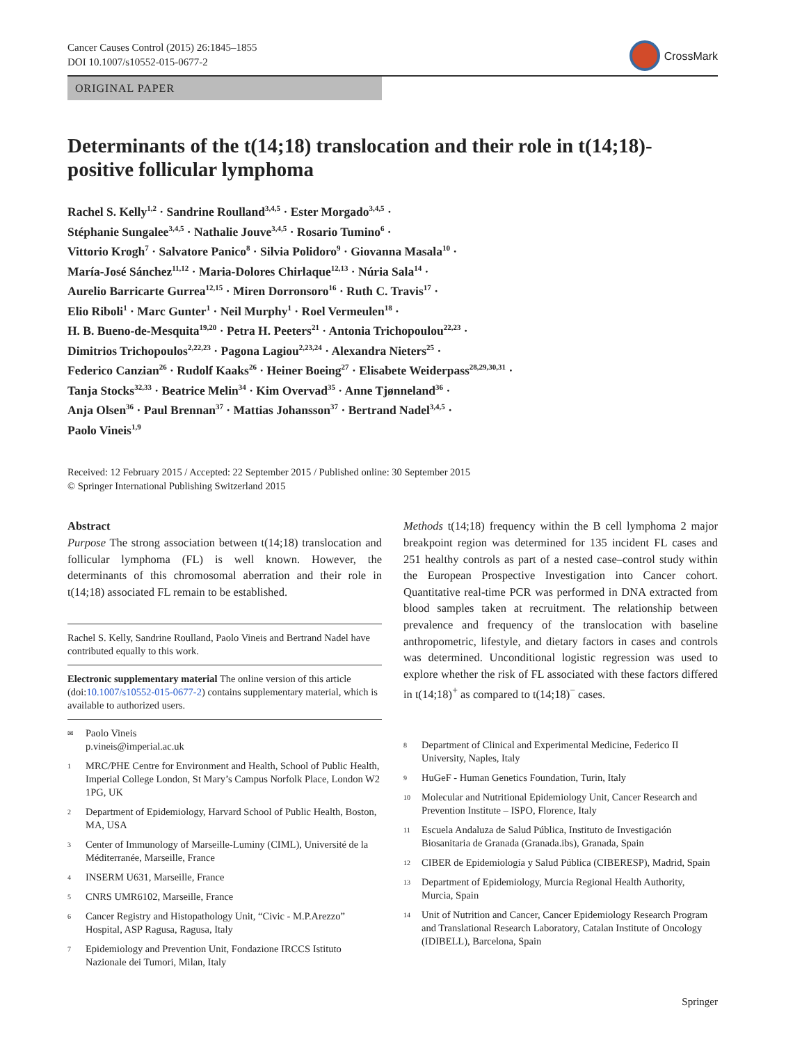Cancer Causes Control (2015) 26:1845–1855
DOI 10.1007/s10552-015-0677-2
CrossMark
ORIGINAL PAPER
Determinants of the t(14;18) translocation and their role in t(14;18)-positive follicular lymphoma
Rachel S. Kelly<sup>1,2</sup> · Sandrine Roulland<sup>3,4,5</sup> · Ester Morgado<sup>3,4,5</sup> ·
Stéphanie Sungalee<sup>3,4,5</sup> · Nathalie Jouve<sup>3,4,5</sup> · Rosario Tumino<sup>6</sup> ·
Vittorio Krogh<sup>7</sup> · Salvatore Panico<sup>8</sup> · Silvia Polidoro<sup>9</sup> · Giovanna Masala<sup>10</sup> ·
María-José Sánchez<sup>11,12</sup> · Maria-Dolores Chirlaque<sup>12,13</sup> · Núria Sala<sup>14</sup> ·
Aurelio Barricarte Gurrea<sup>12,15</sup> · Miren Dorronsoro<sup>16</sup> · Ruth C. Travis<sup>17</sup> ·
Elio Riboli<sup>1</sup> · Marc Gunter<sup>1</sup> · Neil Murphy<sup>1</sup> · Roel Vermeulen<sup>18</sup> ·
H. B. Bueno-de-Mesquita<sup>19,20</sup> · Petra H. Peeters<sup>21</sup> · Antonia Trichopoulou<sup>22,23</sup> ·
Dimitrios Trichopoulos<sup>2,22,23</sup> · Pagona Lagiou<sup>2,23,24</sup> · Alexandra Nieters<sup>25</sup> ·
Federico Canzian<sup>26</sup> · Rudolf Kaaks<sup>26</sup> · Heiner Boeing<sup>27</sup> · Elisabete Weiderpass<sup>28,29,30,31</sup> ·
Tanja Stocks<sup>32,33</sup> · Beatrice Melin<sup>34</sup> · Kim Overvad<sup>35</sup> · Anne Tjønneland<sup>36</sup> ·
Anja Olsen<sup>36</sup> · Paul Brennan<sup>37</sup> · Mattias Johansson<sup>37</sup> · Bertrand Nadel<sup>3,4,5</sup> ·
Paolo Vineis<sup>1,9</sup>
Received: 12 February 2015 / Accepted: 22 September 2015 / Published online: 30 September 2015
© Springer International Publishing Switzerland 2015
Abstract
Purpose The strong association between t(14;18) translocation and follicular lymphoma (FL) is well known. However, the determinants of this chromosomal aberration and their role in t(14;18) associated FL remain to be established.
Rachel S. Kelly, Sandrine Roulland, Paolo Vineis and Bertrand Nadel have contributed equally to this work.
Electronic supplementary material The online version of this article (doi:10.1007/s10552-015-0677-2) contains supplementary material, which is available to authorized users.
<sup>✉</sup>
Paolo Vineis
p.vineis@imperial.ac.uk
<sup>1</sup>
MRC/PHE Centre for Environment and Health, School of Public Health, Imperial College London, St Mary’s Campus Norfolk Place, London W2 1PG, UK
<sup>2</sup>
Department of Epidemiology, Harvard School of Public Health, Boston, MA, USA
<sup>3</sup>
Center of Immunology of Marseille-Luminy (CIML), Université de la Méditerranée, Marseille, France
<sup>4</sup>
INSERM U631, Marseille, France
<sup>5</sup>
CNRS UMR6102, Marseille, France
<sup>6</sup>
Cancer Registry and Histopathology Unit, “Civic - M.P.Arezzo” Hospital, ASP Ragusa, Ragusa, Italy
<sup>7</sup>
Epidemiology and Prevention Unit, Fondazione IRCCS Istituto Nazionale dei Tumori, Milan, Italy
Methods t(14;18) frequency within the B cell lymphoma 2 major breakpoint region was determined for 135 incident FL cases and 251 healthy controls as part of a nested case–control study within the European Prospective Investigation into Cancer cohort. Quantitative real-time PCR was performed in DNA extracted from blood samples taken at recruitment. The relationship between prevalence and frequency of the translocation with baseline anthropometric, lifestyle, and dietary factors in cases and controls was determined. Unconditional logistic regression was used to explore whether the risk of FL associated with these factors differed in t(14;18)<sup>+</sup> as compared to t(14;18)<sup>−</sup> cases.
<sup>8</sup>
Department of Clinical and Experimental Medicine, Federico II University, Naples, Italy
<sup>9</sup>
HuGeF - Human Genetics Foundation, Turin, Italy
<sup>10</sup>
Molecular and Nutritional Epidemiology Unit, Cancer Research and Prevention Institute – ISPO, Florence, Italy
<sup>11</sup>
Escuela Andaluza de Salud Pública, Instituto de Investigación Biosanitaria de Granada (Granada.ibs), Granada, Spain
<sup>12</sup>
CIBER de Epidemiología y Salud Pública (CIBERESP), Madrid, Spain
<sup>13</sup>
Department of Epidemiology, Murcia Regional Health Authority, Murcia, Spain
<sup>14</sup>
Unit of Nutrition and Cancer, Cancer Epidemiology Research Program and Translational Research Laboratory, Catalan Institute of Oncology (IDIBELL), Barcelona, Spain
Springer